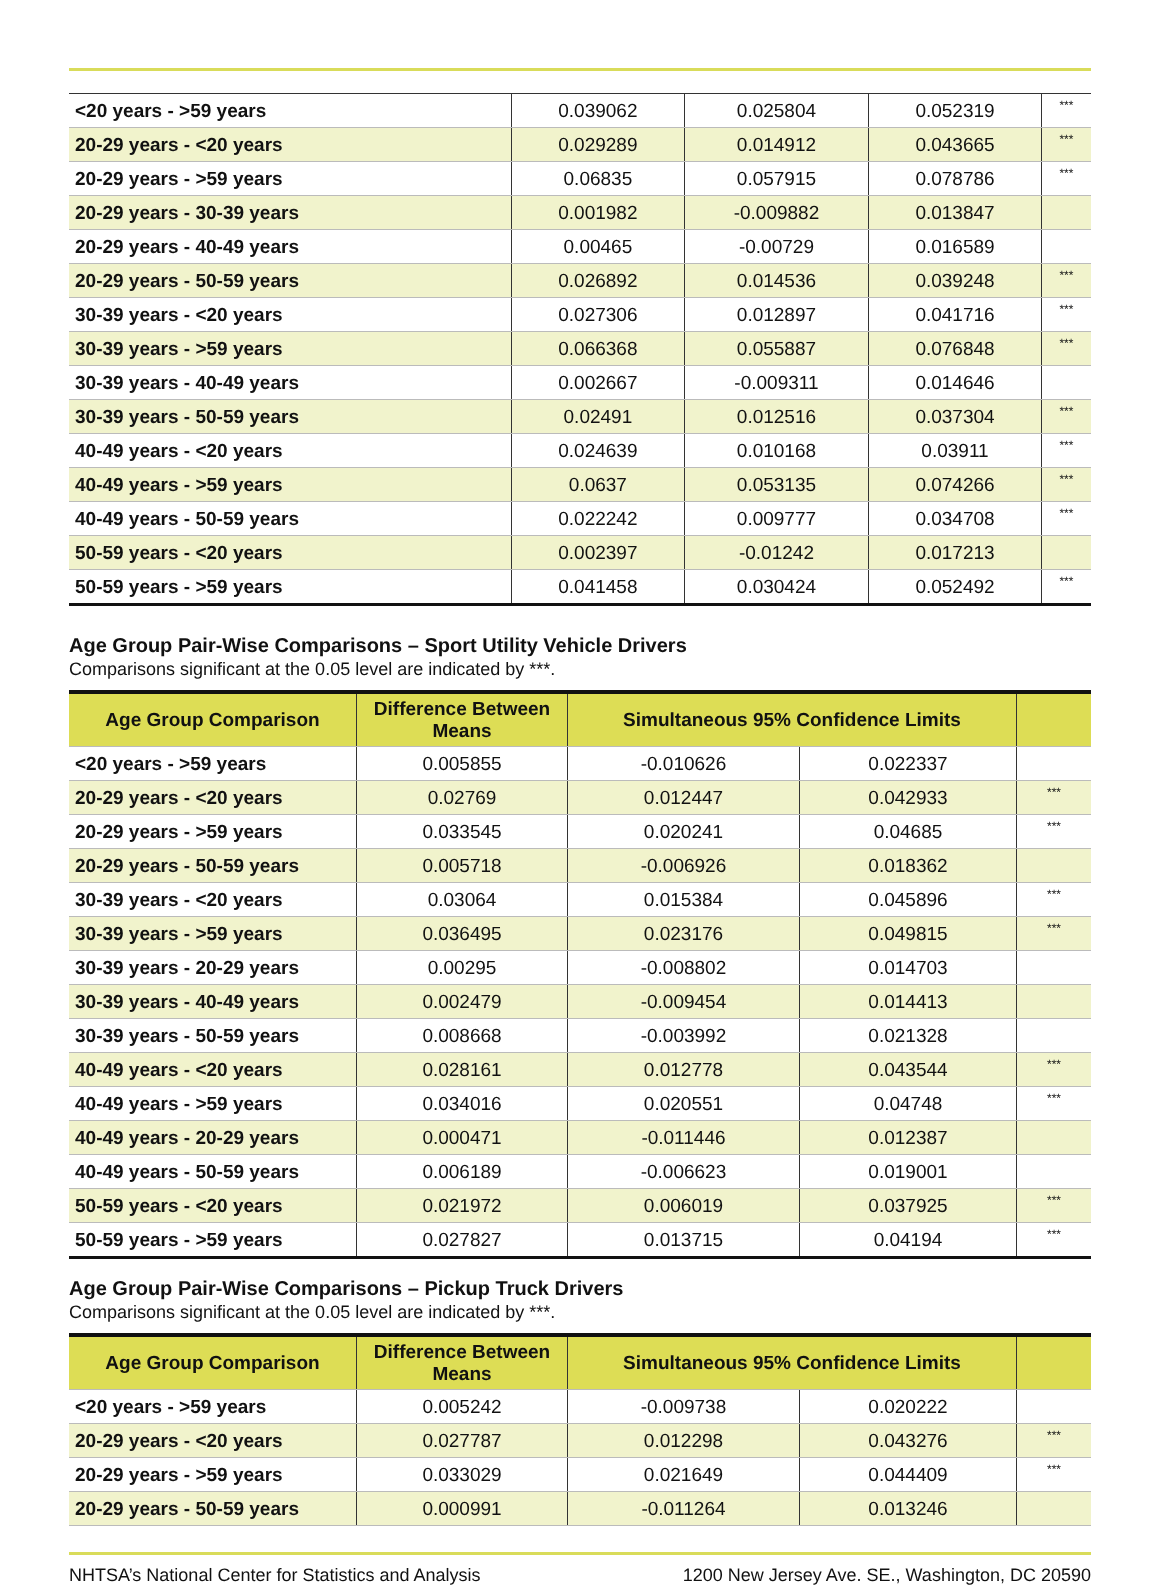| <20 years - >59 years | 0.039062 | 0.025804 | 0.052319 | *** |
| 20-29 years - <20 years | 0.029289 | 0.014912 | 0.043665 | *** |
| 20-29 years - >59 years | 0.06835 | 0.057915 | 0.078786 | *** |
| 20-29 years - 30-39 years | 0.001982 | -0.009882 | 0.013847 | |
| 20-29 years - 40-49 years | 0.00465 | -0.00729 | 0.016589 | |
| 20-29 years - 50-59 years | 0.026892 | 0.014536 | 0.039248 | *** |
| 30-39 years - <20 years | 0.027306 | 0.012897 | 0.041716 | *** |
| 30-39 years - >59 years | 0.066368 | 0.055887 | 0.076848 | *** |
| 30-39 years - 40-49 years | 0.002667 | -0.009311 | 0.014646 | |
| 30-39 years - 50-59 years | 0.02491 | 0.012516 | 0.037304 | *** |
| 40-49 years - <20 years | 0.024639 | 0.010168 | 0.03911 | *** |
| 40-49 years - >59 years | 0.0637 | 0.053135 | 0.074266 | *** |
| 40-49 years - 50-59 years | 0.022242 | 0.009777 | 0.034708 | *** |
| 50-59 years - <20 years | 0.002397 | -0.01242 | 0.017213 | |
| 50-59 years - >59 years | 0.041458 | 0.030424 | 0.052492 | *** |
Age Group Pair-Wise Comparisons – Sport Utility Vehicle Drivers
Comparisons significant at the 0.05 level are indicated by ***.
| Age Group Comparison | Difference Between Means | Simultaneous 95% Confidence Limits | | |
| --- | --- | --- | --- | --- |
| <20 years - >59 years | 0.005855 | -0.010626 | 0.022337 | |
| 20-29 years - <20 years | 0.02769 | 0.012447 | 0.042933 | *** |
| 20-29 years - >59 years | 0.033545 | 0.020241 | 0.04685 | *** |
| 20-29 years - 50-59 years | 0.005718 | -0.006926 | 0.018362 | |
| 30-39 years - <20 years | 0.03064 | 0.015384 | 0.045896 | *** |
| 30-39 years - >59 years | 0.036495 | 0.023176 | 0.049815 | *** |
| 30-39 years - 20-29 years | 0.00295 | -0.008802 | 0.014703 | |
| 30-39 years - 40-49 years | 0.002479 | -0.009454 | 0.014413 | |
| 30-39 years - 50-59 years | 0.008668 | -0.003992 | 0.021328 | |
| 40-49 years - <20 years | 0.028161 | 0.012778 | 0.043544 | *** |
| 40-49 years - >59 years | 0.034016 | 0.020551 | 0.04748 | *** |
| 40-49 years - 20-29 years | 0.000471 | -0.011446 | 0.012387 | |
| 40-49 years - 50-59 years | 0.006189 | -0.006623 | 0.019001 | |
| 50-59 years - <20 years | 0.021972 | 0.006019 | 0.037925 | *** |
| 50-59 years - >59 years | 0.027827 | 0.013715 | 0.04194 | *** |
Age Group Pair-Wise Comparisons – Pickup Truck Drivers
Comparisons significant at the 0.05 level are indicated by ***.
| Age Group Comparison | Difference Between Means | Simultaneous 95% Confidence Limits | | |
| --- | --- | --- | --- | --- |
| <20 years - >59 years | 0.005242 | -0.009738 | 0.020222 | |
| 20-29 years - <20 years | 0.027787 | 0.012298 | 0.043276 | *** |
| 20-29 years - >59 years | 0.033029 | 0.021649 | 0.044409 | *** |
| 20-29 years - 50-59 years | 0.000991 | -0.011264 | 0.013246 | |
NHTSA’s National Center for Statistics and Analysis 1200 New Jersey Ave. SE., Washington, DC 20590